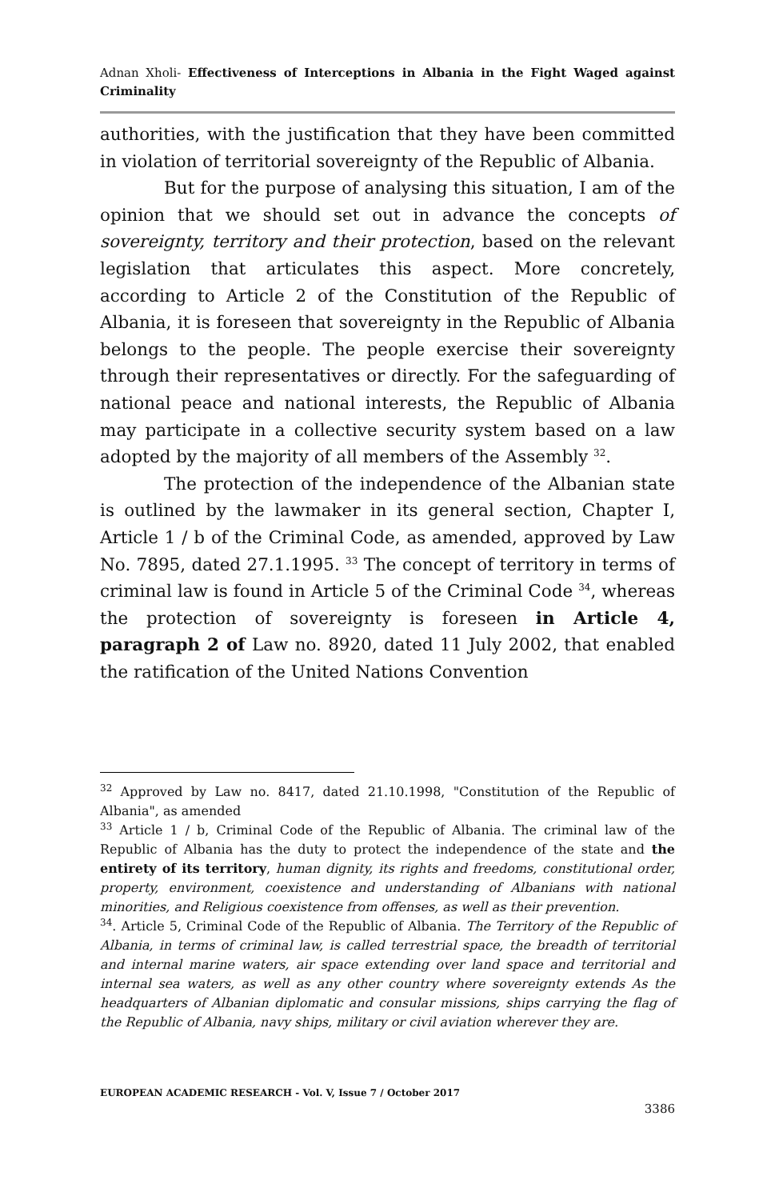Adnan Xholi- Effectiveness of Interceptions in Albania in the Fight Waged against Criminality
authorities, with the justification that they have been committed in violation of territorial sovereignty of the Republic of Albania.
But for the purpose of analysing this situation, I am of the opinion that we should set out in advance the concepts of sovereignty, territory and their protection, based on the relevant legislation that articulates this aspect. More concretely, according to Article 2 of the Constitution of the Republic of Albania, it is foreseen that sovereignty in the Republic of Albania belongs to the people. The people exercise their sovereignty through their representatives or directly. For the safeguarding of national peace and national interests, the Republic of Albania may participate in a collective security system based on a law adopted by the majority of all members of the Assembly <sup>32</sup>.
The protection of the independence of the Albanian state is outlined by the lawmaker in its general section, Chapter I, Article 1 / b of the Criminal Code, as amended, approved by Law No. 7895, dated 27.1.1995. <sup>33</sup> The concept of territory in terms of criminal law is found in Article 5 of the Criminal Code <sup>34</sup>, whereas the protection of sovereignty is foreseen in Article 4, paragraph 2 of Law no. 8920, dated 11 July 2002, that enabled the ratification of the United Nations Convention
<sup>32</sup> Approved by Law no. 8417, dated 21.10.1998, "Constitution of the Republic of Albania", as amended
<sup>33</sup> Article 1 / b, Criminal Code of the Republic of Albania. The criminal law of the Republic of Albania has the duty to protect the independence of the state and the entirety of its territory, human dignity, its rights and freedoms, constitutional order, property, environment, coexistence and understanding of Albanians with national minorities, and Religious coexistence from offenses, as well as their prevention.
<sup>34</sup>. Article 5, Criminal Code of the Republic of Albania. The Territory of the Republic of Albania, in terms of criminal law, is called terrestrial space, the breadth of territorial and internal marine waters, air space extending over land space and territorial and internal sea waters, as well as any other country where sovereignty extends As the headquarters of Albanian diplomatic and consular missions, ships carrying the flag of the Republic of Albania, navy ships, military or civil aviation wherever they are.
EUROPEAN ACADEMIC RESEARCH - Vol. V, Issue 7 / October 2017
3386